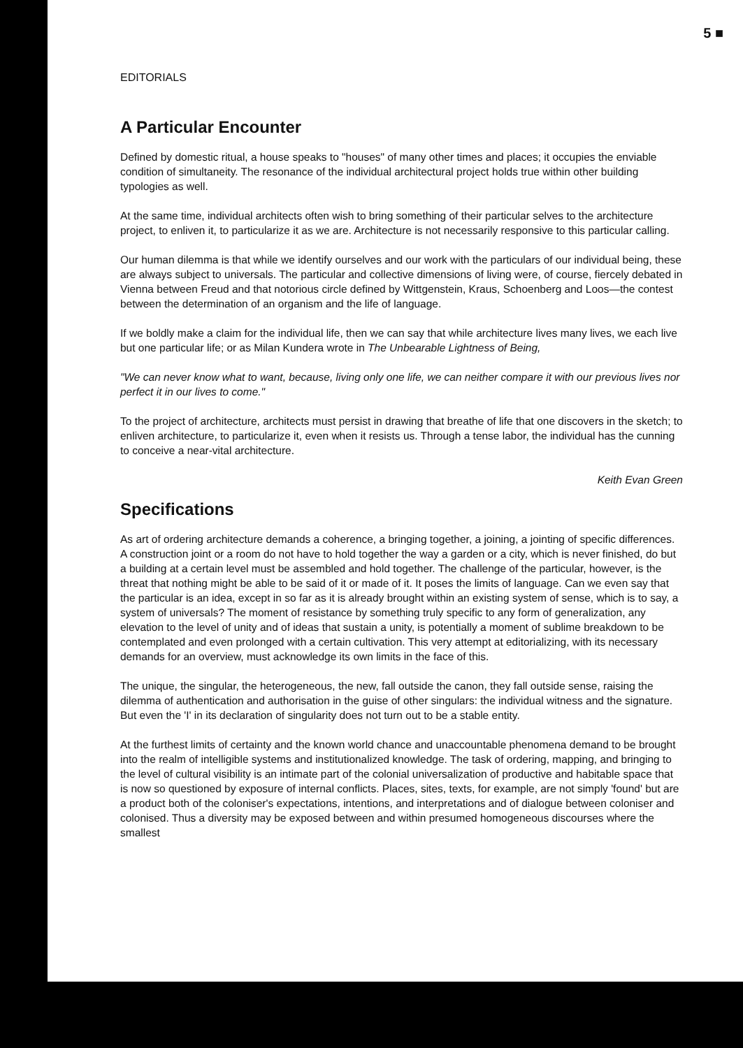5 ■
EDITORIALS
A Particular Encounter
Defined by domestic ritual, a house speaks to "houses" of many other times and places; it occupies the enviable condition of simultaneity. The resonance of the individual architectural project holds true within other building typologies as well.
At the same time, individual architects often wish to bring something of their particular selves to the architecture project, to enliven it, to particularize it as we are. Architecture is not necessarily responsive to this particular calling.
Our human dilemma is that while we identify ourselves and our work with the particulars of our individual being, these are always subject to universals. The particular and collective dimensions of living were, of course, fiercely debated in Vienna between Freud and that notorious circle defined by Wittgenstein, Kraus, Schoenberg and Loos—the contest between the determination of an organism and the life of language.
If we boldly make a claim for the individual life, then we can say that while architecture lives many lives, we each live but one particular life; or as Milan Kundera wrote in The Unbearable Lightness of Being,
"We can never know what to want, because, living only one life, we can neither compare it with our previous lives nor perfect it in our lives to come."
To the project of architecture, architects must persist in drawing that breathe of life that one discovers in the sketch; to enliven architecture, to particularize it, even when it resists us. Through a tense labor, the individual has the cunning to conceive a near-vital architecture.
Keith Evan Green
Specifications
As art of ordering architecture demands a coherence, a bringing together, a joining, a jointing of specific differences. A construction joint or a room do not have to hold together the way a garden or a city, which is never finished, do but a building at a certain level must be assembled and hold together. The challenge of the particular, however, is the threat that nothing might be able to be said of it or made of it. It poses the limits of language. Can we even say that the particular is an idea, except in so far as it is already brought within an existing system of sense, which is to say, a system of universals? The moment of resistance by something truly specific to any form of generalization, any elevation to the level of unity and of ideas that sustain a unity, is potentially a moment of sublime breakdown to be contemplated and even prolonged with a certain cultivation. This very attempt at editorializing, with its necessary demands for an overview, must acknowledge its own limits in the face of this.
The unique, the singular, the heterogeneous, the new, fall outside the canon, they fall outside sense, raising the dilemma of authentication and authorisation in the guise of other singulars: the individual witness and the signature. But even the 'I' in its declaration of singularity does not turn out to be a stable entity.
At the furthest limits of certainty and the known world chance and unaccountable phenomena demand to be brought into the realm of intelligible systems and institutionalized knowledge. The task of ordering, mapping, and bringing to the level of cultural visibility is an intimate part of the colonial universalization of productive and habitable space that is now so questioned by exposure of internal conflicts. Places, sites, texts, for example, are not simply 'found' but are a product both of the coloniser's expectations, intentions, and interpretations and of dialogue between coloniser and colonised. Thus a diversity may be exposed between and within presumed homogeneous discourses where the smallest